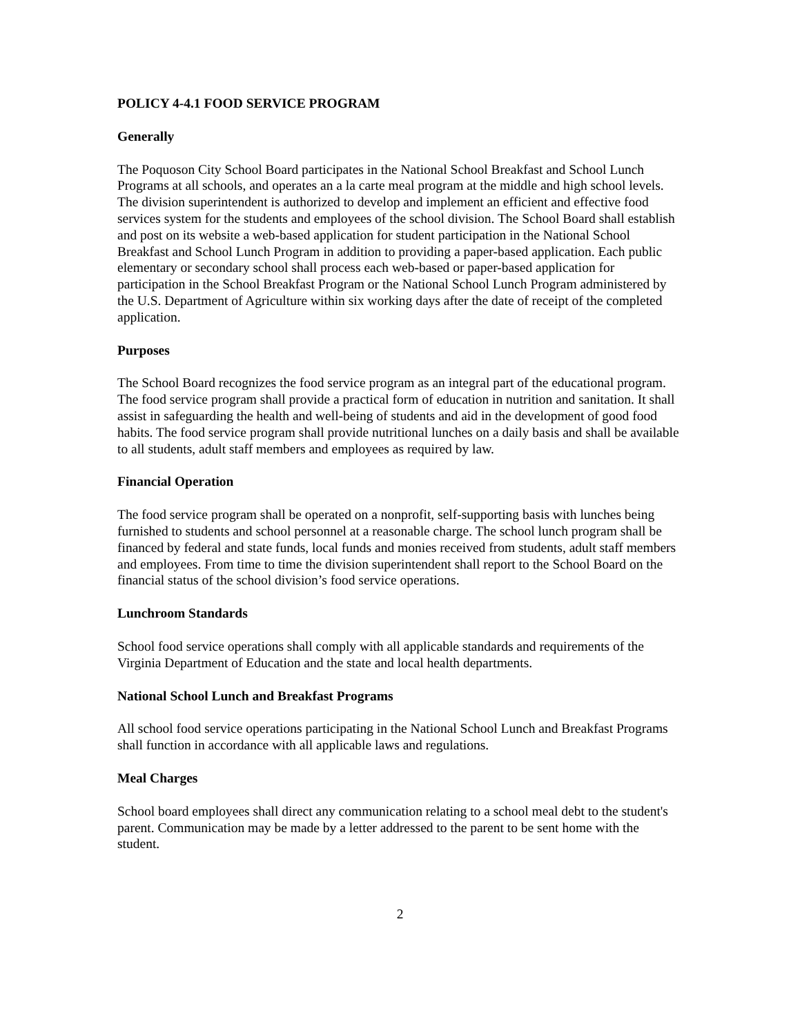POLICY 4-4.1 FOOD SERVICE PROGRAM
Generally
The Poquoson City School Board participates in the National School Breakfast and School Lunch Programs at all schools, and operates an a la carte meal program at the middle and high school levels. The division superintendent is authorized to develop and implement an efficient and effective food services system for the students and employees of the school division. The School Board shall establish and post on its website a web-based application for student participation in the National School Breakfast and School Lunch Program in addition to providing a paper-based application. Each public elementary or secondary school shall process each web-based or paper-based application for participation in the School Breakfast Program or the National School Lunch Program administered by the U.S. Department of Agriculture within six working days after the date of receipt of the completed application.
Purposes
The School Board recognizes the food service program as an integral part of the educational program. The food service program shall provide a practical form of education in nutrition and sanitation. It shall assist in safeguarding the health and well-being of students and aid in the development of good food habits. The food service program shall provide nutritional lunches on a daily basis and shall be available to all students, adult staff members and employees as required by law.
Financial Operation
The food service program shall be operated on a nonprofit, self-supporting basis with lunches being furnished to students and school personnel at a reasonable charge. The school lunch program shall be financed by federal and state funds, local funds and monies received from students, adult staff members and employees. From time to time the division superintendent shall report to the School Board on the financial status of the school division’s food service operations.
Lunchroom Standards
School food service operations shall comply with all applicable standards and requirements of the Virginia Department of Education and the state and local health departments.
National School Lunch and Breakfast Programs
All school food service operations participating in the National School Lunch and Breakfast Programs shall function in accordance with all applicable laws and regulations.
Meal Charges
School board employees shall direct any communication relating to a school meal debt to the student's parent. Communication may be made by a letter addressed to the parent to be sent home with the student.
2